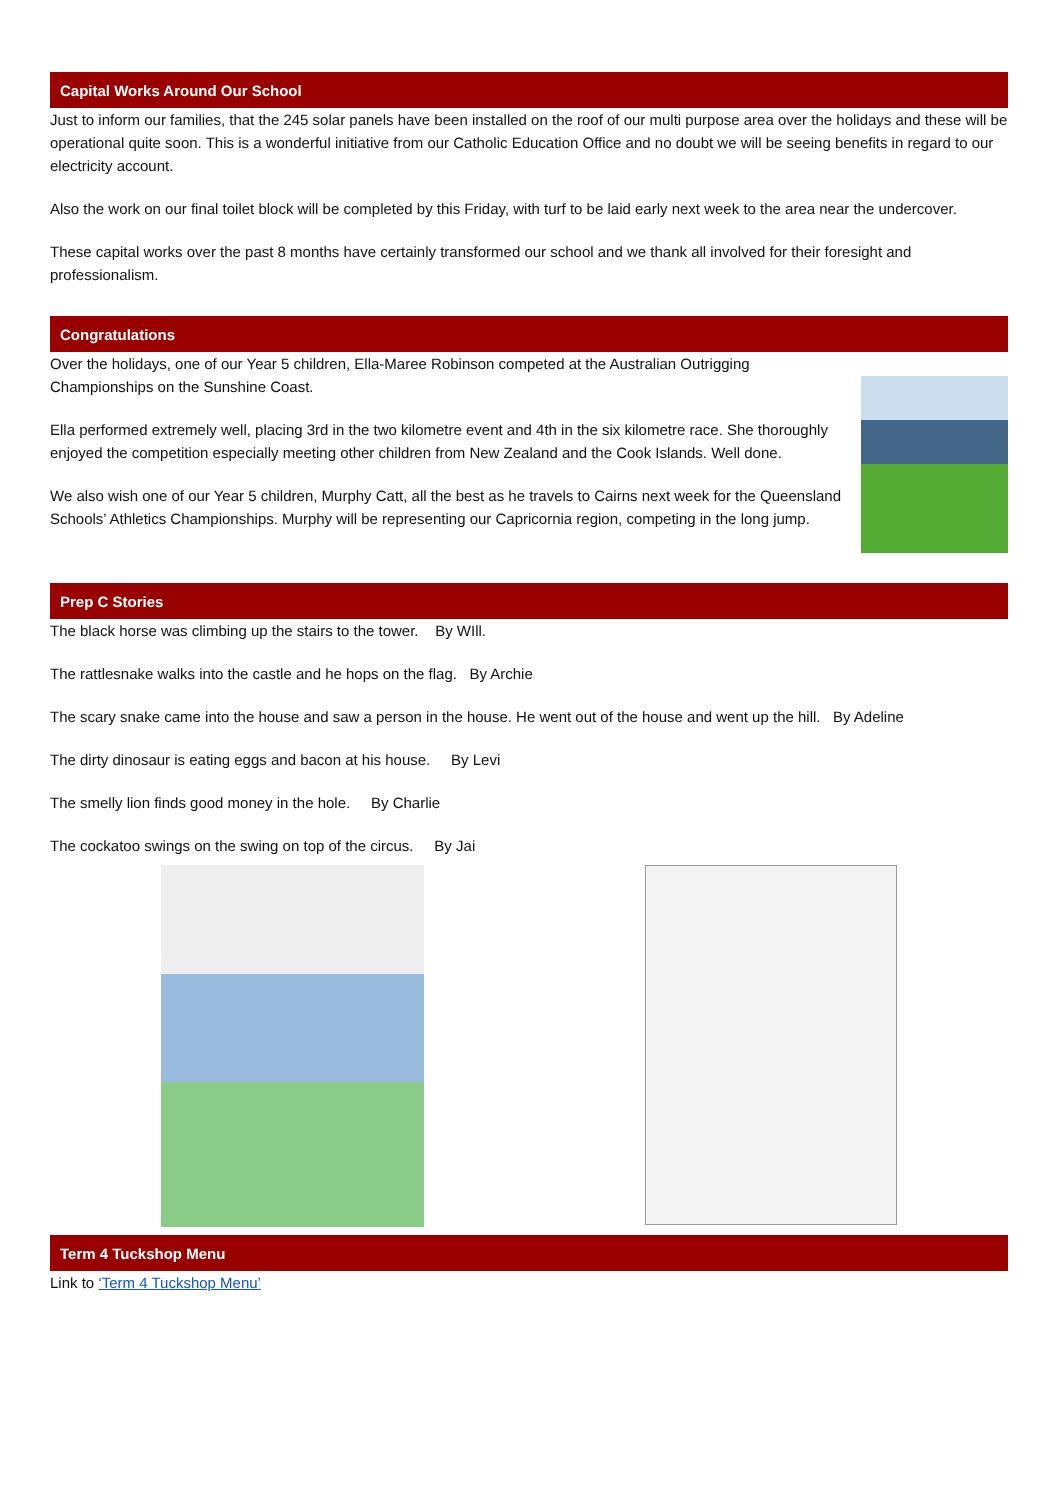Capital Works Around Our School
Just to inform our families, that the 245 solar panels have been installed on the roof of our multi purpose area over the holidays and these will be operational quite soon. This is a wonderful initiative from our Catholic Education Office and no doubt we will be seeing benefits in regard to our electricity account.
Also the work on our final toilet block will be completed by this Friday, with turf to be laid early next week to the area near the undercover.
These capital works over the past 8 months have certainly transformed our school and we thank all involved for their foresight and professionalism.
Congratulations
Over the holidays, one of our Year 5 children, Ella-Maree Robinson competed at the Australian Outrigging Championships on the Sunshine Coast.
Ella performed extremely well, placing 3rd in the two kilometre event and 4th in the six kilometre race. She thoroughly enjoyed the competition especially meeting other children from New Zealand and the Cook Islands. Well done.
We also wish one of our Year 5 children, Murphy Catt, all the best as he travels to Cairns next week for the Queensland Schools’ Athletics Championships. Murphy will be representing our Capricornia region, competing in the long jump.
Prep C Stories
The black horse was climbing up the stairs to the tower. By WIll.
The rattlesnake walks into the castle and he hops on the flag. By Archie
The scary snake came into the house and saw a person in the house. He went out of the house and went up the hill. By Adeline
The dirty dinosaur is eating eggs and bacon at his house. By Levi
The smelly lion finds good money in the hole. By Charlie
The cockatoo swings on the swing on top of the circus. By Jai
Term 4 Tuckshop Menu
Link to ‘Term 4 Tuckshop Menu’